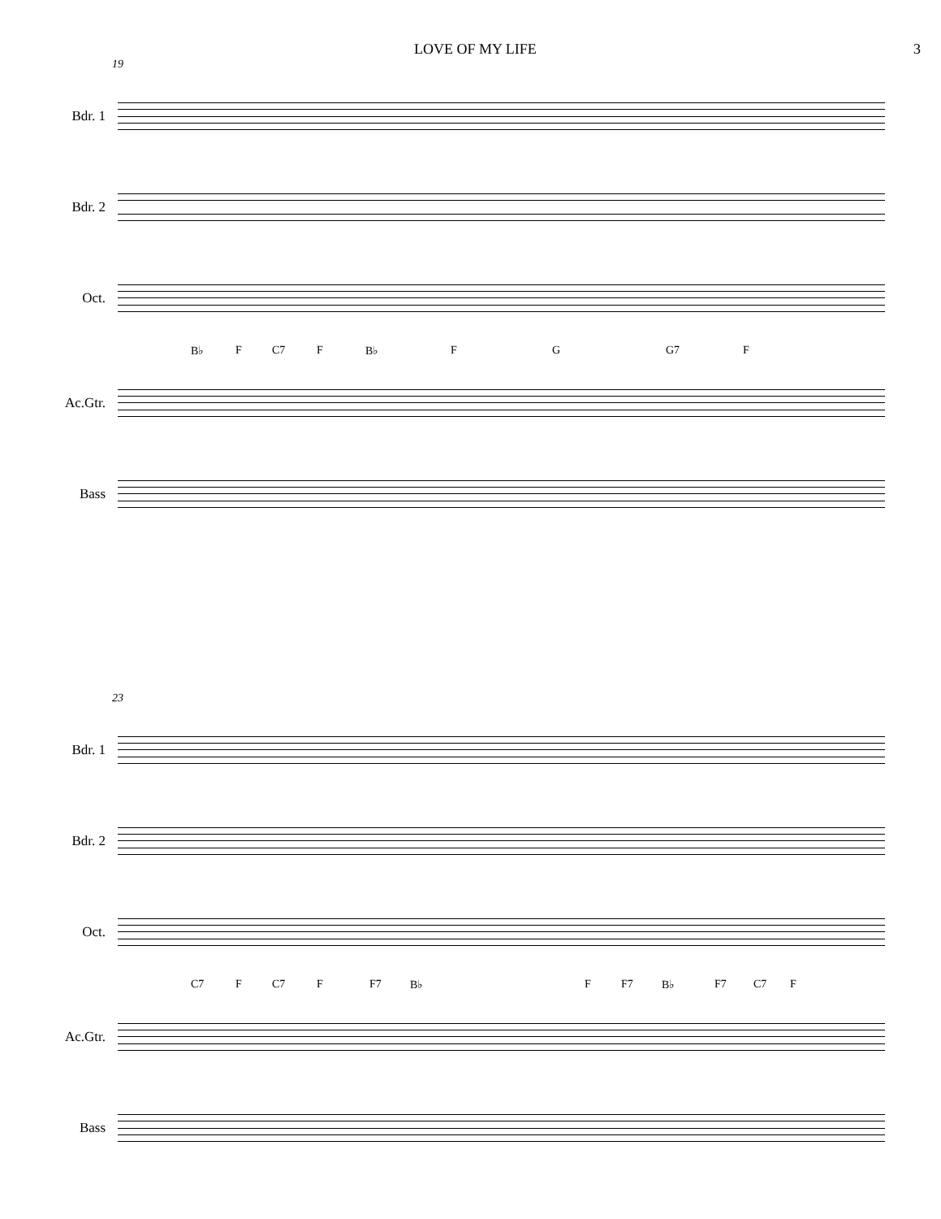LOVE OF MY LIFE 3
19
Bdr. 1
Bdr. 2
Oct.
B♭ F C7 F B♭ F G G7 F
Ac.Gtr.
Bass
23
Bdr. 1
Bdr. 2
Oct.
C7 F C7 F F7 B♭ F F7 B♭ F7 C7 F
Ac.Gtr.
Bass